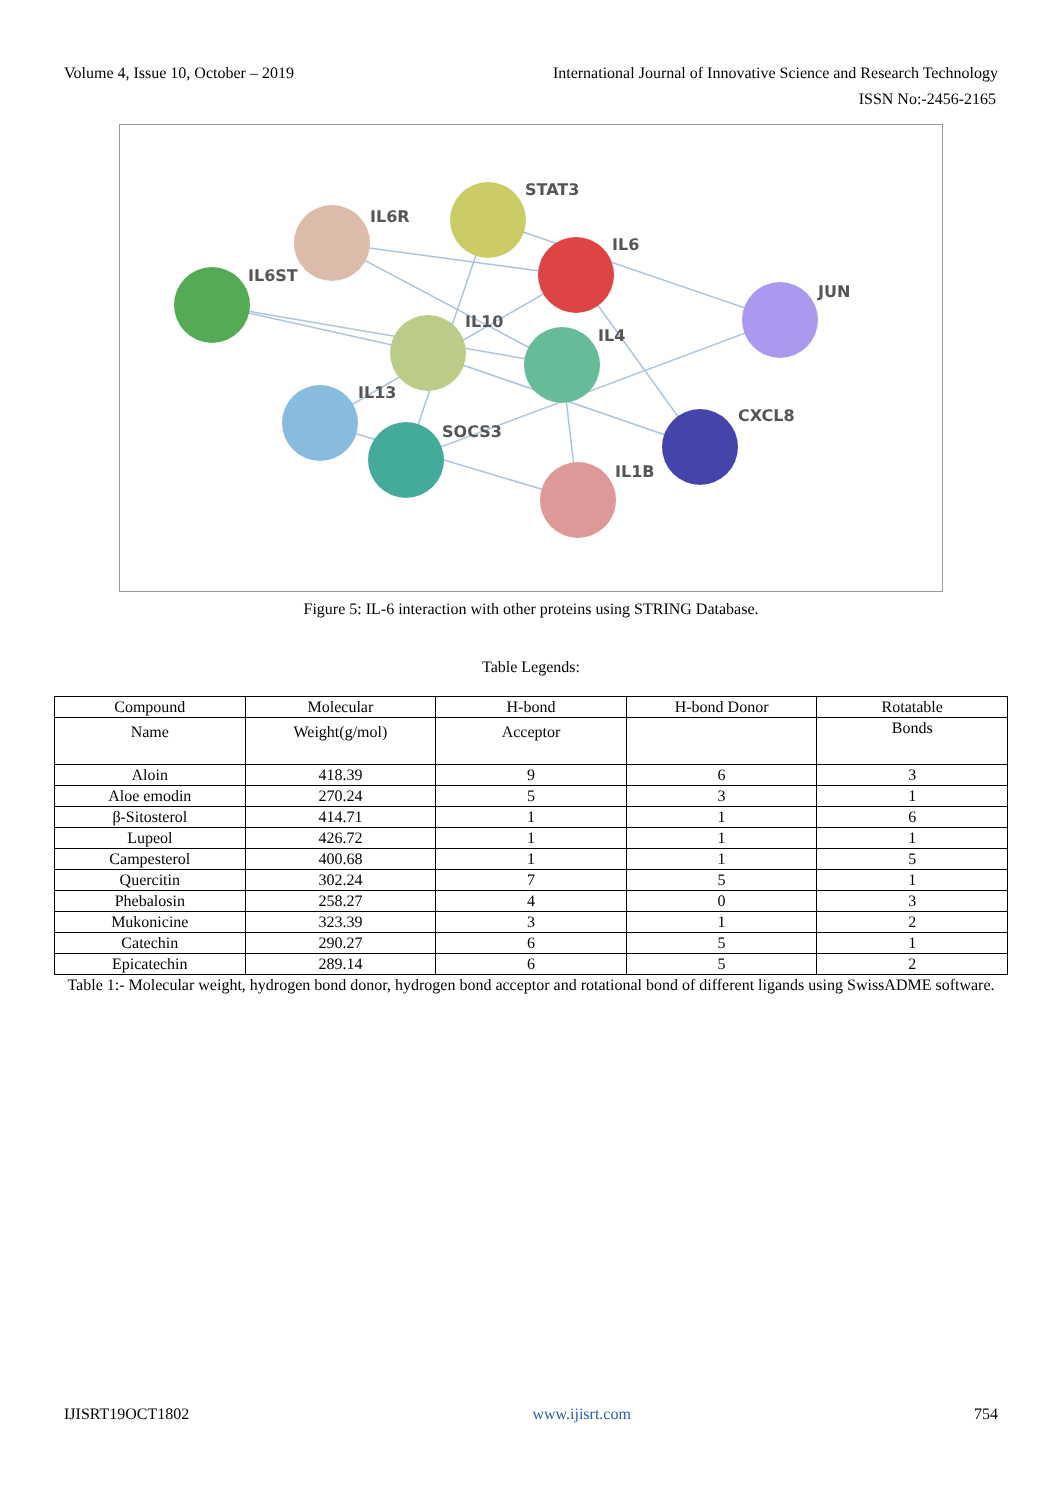Volume 4, Issue 10, October – 2019 International Journal of Innovative Science and Research Technology
ISSN No:-2456-2165
STAT3
IL6R
IL6
IL6ST
JUN
IL10
IL4
IL13
CXCL8
SOCS3
IL1B
Figure 5: IL-6 interaction with other proteins using STRING Database.
Table Legends:
| Compound | Molecular | H-bond | H-bond Donor | Rotatable |
| Name | Weight(g/mol) | Acceptor | | Bonds |
| Aloin | 418.39 | 9 | 6 | 3 |
| Aloe emodin | 270.24 | 5 | 3 | 1 |
| β-Sitosterol | 414.71 | 1 | 1 | 6 |
| Lupeol | 426.72 | 1 | 1 | 1 |
| Campesterol | 400.68 | 1 | 1 | 5 |
| Quercitin | 302.24 | 7 | 5 | 1 |
| Phebalosin | 258.27 | 4 | 0 | 3 |
| Mukonicine | 323.39 | 3 | 1 | 2 |
| Catechin | 290.27 | 6 | 5 | 1 |
| Epicatechin | 289.14 | 6 | 5 | 2 |
Table 1:- Molecular weight, hydrogen bond donor, hydrogen bond acceptor and rotational bond of different ligands using SwissADME software.
IJISRT19OCT1802 www.ijisrt.com 754